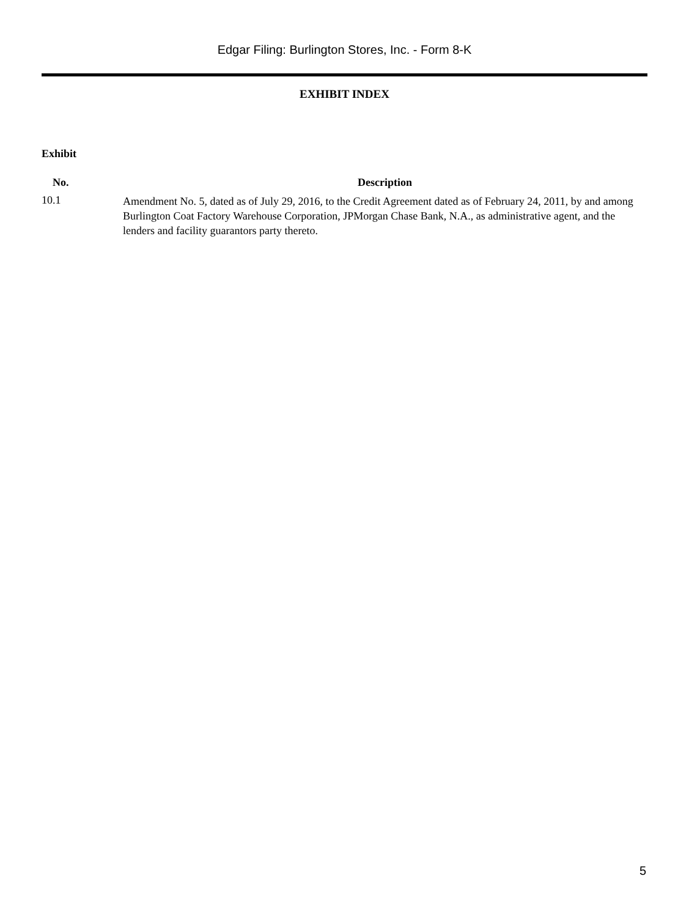Edgar Filing: Burlington Stores, Inc. - Form 8-K
EXHIBIT INDEX
| Exhibit | |
| --- | --- |
| No. | Description |
| 10.1 | Amendment No. 5, dated as of July 29, 2016, to the Credit Agreement dated as of February 24, 2011, by and among Burlington Coat Factory Warehouse Corporation, JPMorgan Chase Bank, N.A., as administrative agent, and the lenders and facility guarantors party thereto. |
5